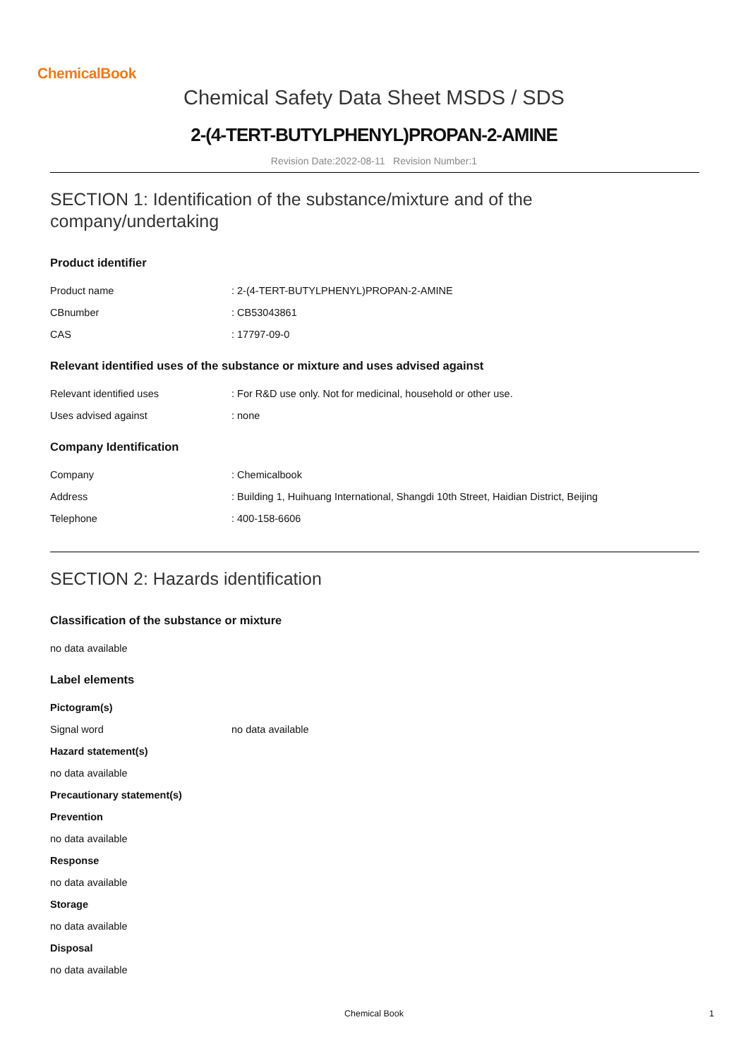ChemicalBook
Chemical Safety Data Sheet MSDS / SDS
2-(4-TERT-BUTYLPHENYL)PROPAN-2-AMINE
Revision Date:2022-08-11 Revision Number:1
SECTION 1: Identification of the substance/mixture and of the company/undertaking
Product identifier
Product name: 2-(4-TERT-BUTYLPHENYL)PROPAN-2-AMINE
CBnumber: CB53043861
CAS: 17797-09-0
Relevant identified uses of the substance or mixture and uses advised against
Relevant identified uses: For R&D use only. Not for medicinal, household or other use.
Uses advised against: none
Company Identification
Company: Chemicalbook
Address: Building 1, Huihuang International, Shangdi 10th Street, Haidian District, Beijing
Telephone: 400-158-6606
SECTION 2: Hazards identification
Classification of the substance or mixture
no data available
Label elements
Pictogram(s)
Signal word no data available
Hazard statement(s)
no data available
Precautionary statement(s)
Prevention
no data available
Response
no data available
Storage
no data available
Disposal
no data available
Chemical Book 1